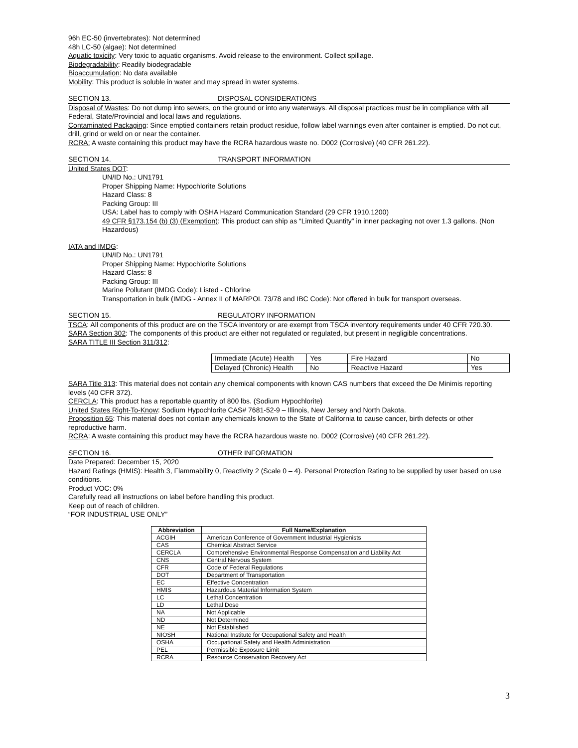96h EC-50 (invertebrates): Not determined
48h LC-50 (algae): Not determined
Aquatic toxicity: Very toxic to aquatic organisms. Avoid release to the environment. Collect spillage.
Biodegradability: Readily biodegradable
Bioaccumulation: No data available
Mobility: This product is soluble in water and may spread in water systems.
SECTION 13. DISPOSAL CONSIDERATIONS
Disposal of Wastes: Do not dump into sewers, on the ground or into any waterways. All disposal practices must be in compliance with all Federal, State/Provincial and local laws and regulations.
Contaminated Packaging: Since emptied containers retain product residue, follow label warnings even after container is emptied. Do not cut, drill, grind or weld on or near the container.
RCRA: A waste containing this product may have the RCRA hazardous waste no. D002 (Corrosive) (40 CFR 261.22).
SECTION 14. TRANSPORT INFORMATION
United States DOT:
UN/ID No.: UN1791
Proper Shipping Name: Hypochlorite Solutions
Hazard Class: 8
Packing Group: III
USA: Label has to comply with OSHA Hazard Communication Standard (29 CFR 1910.1200)
49 CFR §173.154 (b) (3) (Exemption): This product can ship as “Limited Quantity” in inner packaging not over 1.3 gallons. (Non Hazardous)
IATA and IMDG:
UN/ID No.: UN1791
Proper Shipping Name: Hypochlorite Solutions
Hazard Class: 8
Packing Group: III
Marine Pollutant (IMDG Code): Listed - Chlorine
Transportation in bulk (IMDG - Annex II of MARPOL 73/78 and IBC Code): Not offered in bulk for transport overseas.
SECTION 15. REGULATORY INFORMATION
TSCA: All components of this product are on the TSCA inventory or are exempt from TSCA inventory requirements under 40 CFR 720.30.
SARA Section 302: The components of this product are either not regulated or regulated, but present in negligible concentrations.
SARA TITLE III Section 311/312:
| Immediate (Acute) Health | Yes | Fire Hazard | No |
| Delayed (Chronic) Health | No | Reactive Hazard | Yes |
SARA Title 313: This material does not contain any chemical components with known CAS numbers that exceed the De Minimis reporting levels (40 CFR 372).
CERCLA: This product has a reportable quantity of 800 lbs. (Sodium Hypochlorite)
United States Right-To-Know: Sodium Hypochlorite CAS# 7681-52-9 – Illinois, New Jersey and North Dakota.
Proposition 65: This material does not contain any chemicals known to the State of California to cause cancer, birth defects or other reproductive harm.
RCRA: A waste containing this product may have the RCRA hazardous waste no. D002 (Corrosive) (40 CFR 261.22).
SECTION 16. OTHER INFORMATION
Date Prepared: December 15, 2020
Hazard Ratings (HMIS): Health 3, Flammability 0, Reactivity 2 (Scale 0 – 4). Personal Protection Rating to be supplied by user based on use conditions.
Product VOC: 0%
Carefully read all instructions on label before handling this product.
Keep out of reach of children.
“FOR INDUSTRIAL USE ONLY”
| Abbreviation | Full Name/Explanation |
| --- | --- |
| ACGIH | American Conference of Government Industrial Hygienists |
| CAS | Chemical Abstract Service |
| CERCLA | Comprehensive Environmental Response Compensation and Liability Act |
| CNS | Central Nervous System |
| CFR | Code of Federal Regulations |
| DOT | Department of Transportation |
| EC | Effective Concentration |
| HMIS | Hazardous Material Information System |
| LC | Lethal Concentration |
| LD | Lethal Dose |
| NA | Not Applicable |
| ND | Not Determined |
| NE | Not Established |
| NIOSH | National Institute for Occupational Safety and Health |
| OSHA | Occupational Safety and Health Administration |
| PEL | Permissible Exposure Limit |
| RCRA | Resource Conservation Recovery Act |
3